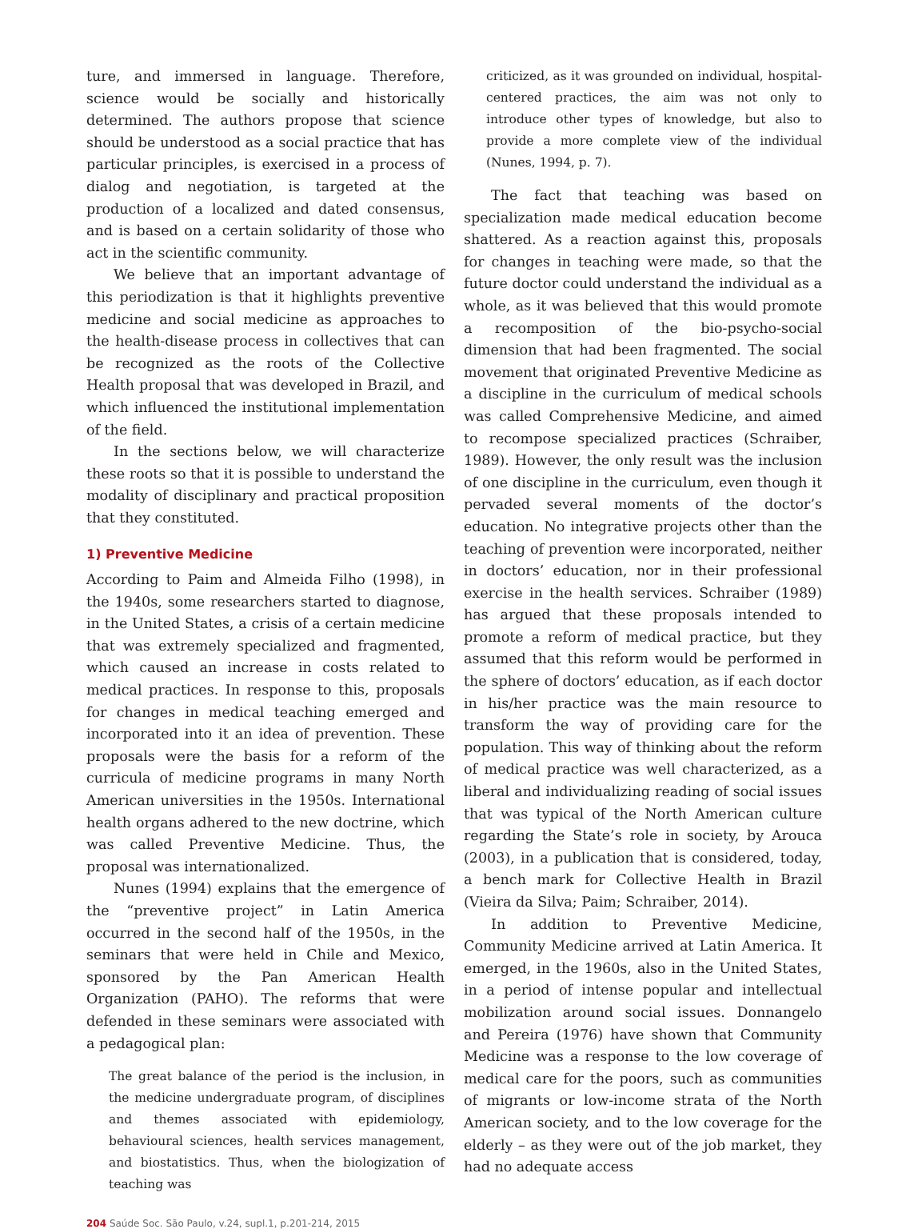ture, and immersed in language. Therefore, science would be socially and historically determined. The authors propose that science should be understood as a social practice that has particular principles, is exercised in a process of dialog and negotiation, is targeted at the production of a localized and dated consensus, and is based on a certain solidarity of those who act in the scientific community.
We believe that an important advantage of this periodization is that it highlights preventive medicine and social medicine as approaches to the health-disease process in collectives that can be recognized as the roots of the Collective Health proposal that was developed in Brazil, and which influenced the institutional implementation of the field.
In the sections below, we will characterize these roots so that it is possible to understand the modality of disciplinary and practical proposition that they constituted.
1) Preventive Medicine
According to Paim and Almeida Filho (1998), in the 1940s, some researchers started to diagnose, in the United States, a crisis of a certain medicine that was extremely specialized and fragmented, which caused an increase in costs related to medical practices. In response to this, proposals for changes in medical teaching emerged and incorporated into it an idea of prevention. These proposals were the basis for a reform of the curricula of medicine programs in many North American universities in the 1950s. International health organs adhered to the new doctrine, which was called Preventive Medicine. Thus, the proposal was internationalized.
Nunes (1994) explains that the emergence of the “preventive project” in Latin America occurred in the second half of the 1950s, in the seminars that were held in Chile and Mexico, sponsored by the Pan American Health Organization (PAHO). The reforms that were defended in these seminars were associated with a pedagogical plan:
The great balance of the period is the inclusion, in the medicine undergraduate program, of disciplines and themes associated with epidemiology, behavioural sciences, health services management, and biostatistics. Thus, when the biologization of teaching was
criticized, as it was grounded on individual, hospital-centered practices, the aim was not only to introduce other types of knowledge, but also to provide a more complete view of the individual (Nunes, 1994, p. 7).
The fact that teaching was based on specialization made medical education become shattered. As a reaction against this, proposals for changes in teaching were made, so that the future doctor could understand the individual as a whole, as it was believed that this would promote a recomposition of the bio-psycho-social dimension that had been fragmented. The social movement that originated Preventive Medicine as a discipline in the curriculum of medical schools was called Comprehensive Medicine, and aimed to recompose specialized practices (Schraiber, 1989). However, the only result was the inclusion of one discipline in the curriculum, even though it pervaded several moments of the doctor’s education. No integrative projects other than the teaching of prevention were incorporated, neither in doctors’ education, nor in their professional exercise in the health services. Schraiber (1989) has argued that these proposals intended to promote a reform of medical practice, but they assumed that this reform would be performed in the sphere of doctors’ education, as if each doctor in his/her practice was the main resource to transform the way of providing care for the population. This way of thinking about the reform of medical practice was well characterized, as a liberal and individualizing reading of social issues that was typical of the North American culture regarding the State’s role in society, by Arouca (2003), in a publication that is considered, today, a bench mark for Collective Health in Brazil (Vieira da Silva; Paim; Schraiber, 2014).
In addition to Preventive Medicine, Community Medicine arrived at Latin America. It emerged, in the 1960s, also in the United States, in a period of intense popular and intellectual mobilization around social issues. Donnangelo and Pereira (1976) have shown that Community Medicine was a response to the low coverage of medical care for the poors, such as communities of migrants or low-income strata of the North American society, and to the low coverage for the elderly – as they were out of the job market, they had no adequate access
204 Saúde Soc. São Paulo, v.24, supl.1, p.201-214, 2015